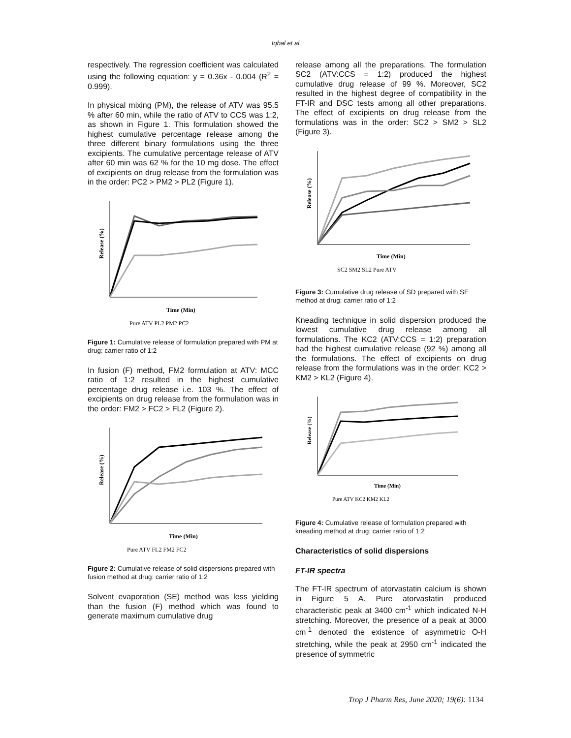Iqbal et al
respectively. The regression coefficient was calculated using the following equation: y = 0.36x - 0.004 (R<sup>2</sup> = 0.999).
In physical mixing (PM), the release of ATV was 95.5 % after 60 min, while the ratio of ATV to CCS was 1:2, as shown in Figure 1. This formulation showed the highest cumulative percentage release among the three different binary formulations using the three excipients. The cumulative percentage release of ATV after 60 min was 62 % for the 10 mg dose. The effect of excipients on drug release from the formulation was in the order: PC2 > PM2 > PL2 (Figure 1).
Release (%)
Time (Min)
Pure ATV PL2 PM2 PC2
Figure 1: Cumulative release of formulation prepared with PM at drug: carrier ratio of 1:2
In fusion (F) method, FM2 formulation at ATV: MCC ratio of 1:2 resulted in the highest cumulative percentage drug release i.e. 103 %. The effect of excipients on drug release from the formulation was in the order: FM2 > FC2 > FL2 (Figure 2).
Release (%)
Time (Min)
Pure ATV FL2 FM2 FC2
Figure 2: Cumulative release of solid dispersions prepared with fusion method at drug: carrier ratio of 1:2
Solvent evaporation (SE) method was less yielding than the fusion (F) method which was found to generate maximum cumulative drug
release among all the preparations. The formulation SC2 (ATV:CCS = 1:2) produced the highest cumulative drug release of 99 %. Moreover, SC2 resulted in the highest degree of compatibility in the FT-IR and DSC tests among all other preparations. The effect of excipients on drug release from the formulations was in the order: SC2 > SM2 > SL2 (Figure 3).
Release (%)
Time (Min)
SC2 SM2 SL2 Pure ATV
Figure 3: Cumulative drug release of SD prepared with SE method at drug: carrier ratio of 1:2
Kneading technique in solid dispersion produced the lowest cumulative drug release among all formulations. The KC2 (ATV:CCS = 1:2) preparation had the highest cumulative release (92 %) among all the formulations. The effect of excipients on drug release from the formulations was in the order: KC2 > KM2 > KL2 (Figure 4).
Release (%)
Time (Min)
Pure ATV KC2 KM2 KL2
Figure 4: Cumulative release of formulation prepared with kneading method at drug: carrier ratio of 1:2
Characteristics of solid dispersions
FT-IR spectra
The FT-IR spectrum of atorvastatin calcium is shown in Figure 5 A. Pure atorvastatin produced characteristic peak at 3400 cm<sup>-1</sup> which indicated N-H stretching. Moreover, the presence of a peak at 3000 cm<sup>-1</sup> denoted the existence of asymmetric O-H stretching, while the peak at 2950 cm<sup>-1</sup> indicated the presence of symmetric
Trop J Pharm Res, June 2020; 19(6): 1134